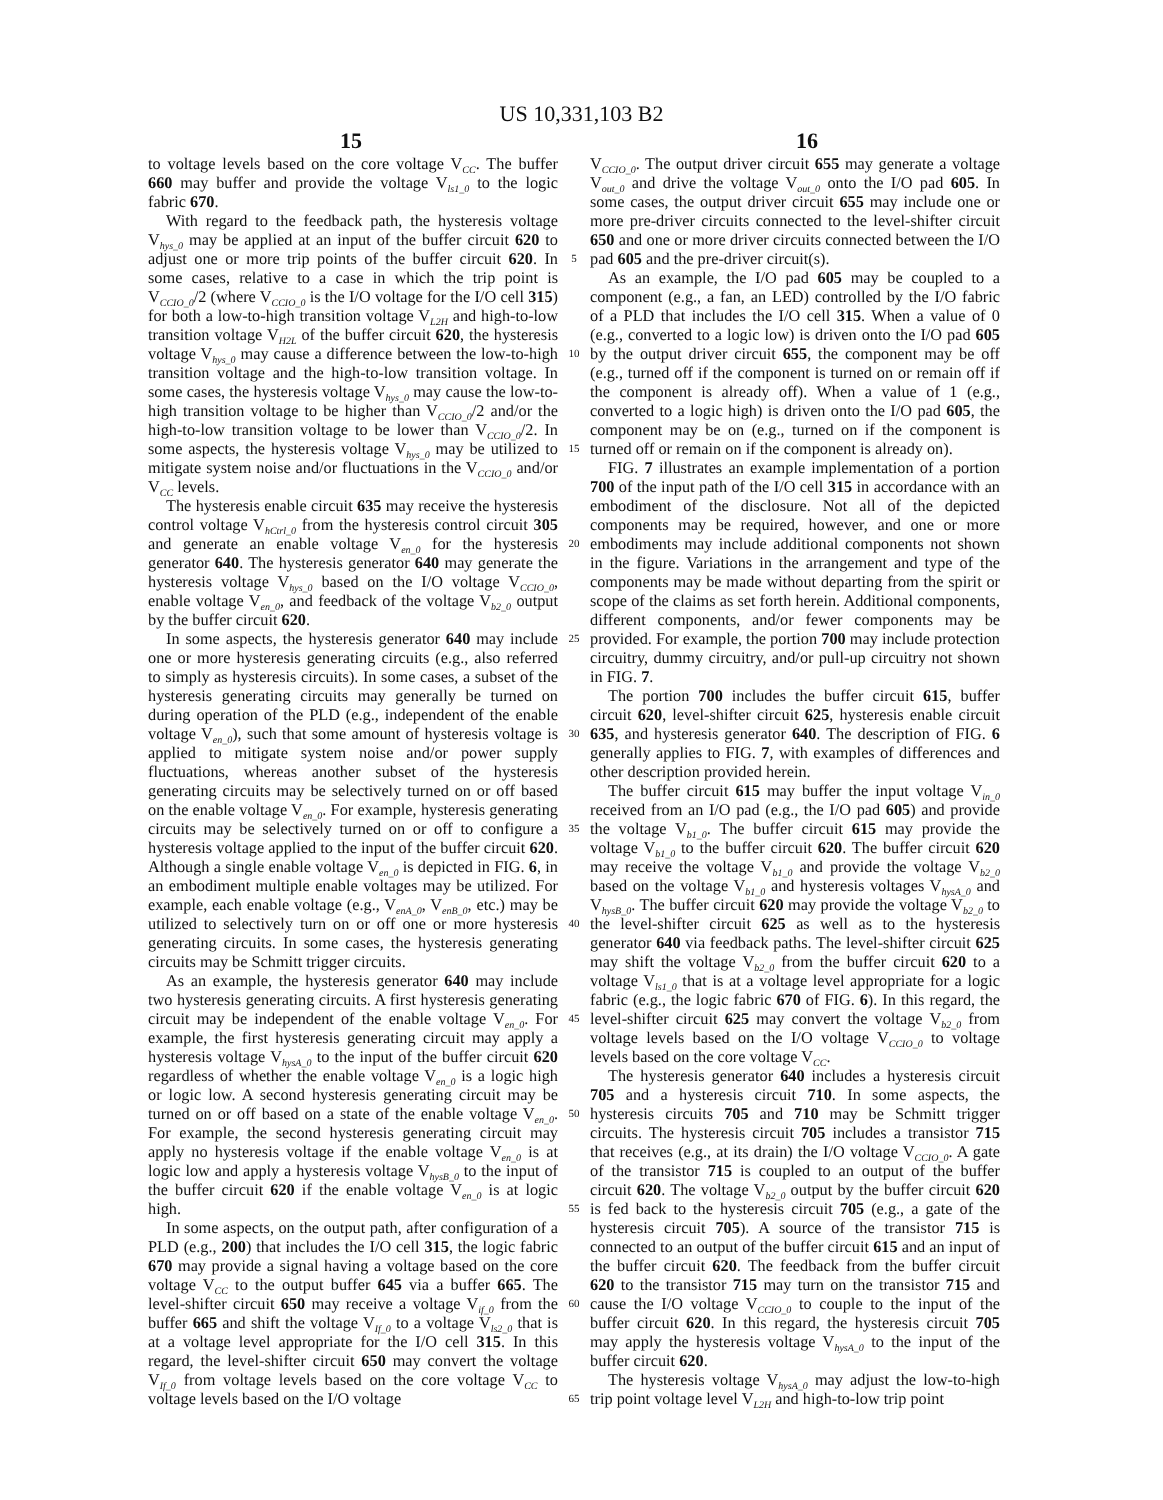US 10,331,103 B2
15 16
to voltage levels based on the core voltage V<sub>CC</sub>. The buffer 660 may buffer and provide the voltage V<sub>ls1_0</sub> to the logic fabric 670.
With regard to the feedback path, the hysteresis voltage V<sub>hys_0</sub> may be applied at an input of the buffer circuit 620 to adjust one or more trip points of the buffer circuit 620. In some cases, relative to a case in which the trip point is V<sub>CCIO_0</sub>/2 (where V<sub>CCIO_0</sub> is the I/O voltage for the I/O cell 315) for both a low-to-high transition voltage V<sub>L2H</sub> and high-to-low transition voltage V<sub>H2L</sub> of the buffer circuit 620, the hysteresis voltage V<sub>hys_0</sub> may cause a difference between the low-to-high transition voltage and the high-to-low transition voltage. In some cases, the hysteresis voltage V<sub>hys_0</sub> may cause the low-to-high transition voltage to be higher than V<sub>CCIO_0</sub>/2 and/or the high-to-low transition voltage to be lower than V<sub>CCIO_0</sub>/2. In some aspects, the hysteresis voltage V<sub>hys_0</sub> may be utilized to mitigate system noise and/or fluctuations in the V<sub>CCIO_0</sub> and/or V<sub>CC</sub> levels.
The hysteresis enable circuit 635 may receive the hysteresis control voltage V<sub>hCtrl_0</sub> from the hysteresis control circuit 305 and generate an enable voltage V<sub>en_0</sub> for the hysteresis generator 640. The hysteresis generator 640 may generate the hysteresis voltage V<sub>hys_0</sub> based on the I/O voltage V<sub>CCIO_0</sub>, enable voltage V<sub>en_0</sub>, and feedback of the voltage V<sub>b2_0</sub> output by the buffer circuit 620.
In some aspects, the hysteresis generator 640 may include one or more hysteresis generating circuits (e.g., also referred to simply as hysteresis circuits). In some cases, a subset of the hysteresis generating circuits may generally be turned on during operation of the PLD (e.g., independent of the enable voltage V<sub>en_0</sub>), such that some amount of hysteresis voltage is applied to mitigate system noise and/or power supply fluctuations, whereas another subset of the hysteresis generating circuits may be selectively turned on or off based on the enable voltage V<sub>en_0</sub>. For example, hysteresis generating circuits may be selectively turned on or off to configure a hysteresis voltage applied to the input of the buffer circuit 620. Although a single enable voltage V<sub>en_0</sub> is depicted in FIG. 6, in an embodiment multiple enable voltages may be utilized. For example, each enable voltage (e.g., V<sub>enA_0</sub>, V<sub>enB_0</sub>, etc.) may be utilized to selectively turn on or off one or more hysteresis generating circuits. In some cases, the hysteresis generating circuits may be Schmitt trigger circuits.
As an example, the hysteresis generator 640 may include two hysteresis generating circuits. A first hysteresis generating circuit may be independent of the enable voltage V<sub>en_0</sub>. For example, the first hysteresis generating circuit may apply a hysteresis voltage V<sub>hysA_0</sub> to the input of the buffer circuit 620 regardless of whether the enable voltage V<sub>en_0</sub> is a logic high or logic low. A second hysteresis generating circuit may be turned on or off based on a state of the enable voltage V<sub>en_0</sub>. For example, the second hysteresis generating circuit may apply no hysteresis voltage if the enable voltage V<sub>en_0</sub> is at logic low and apply a hysteresis voltage V<sub>hysB_0</sub> to the input of the buffer circuit 620 if the enable voltage V<sub>en_0</sub> is at logic high.
In some aspects, on the output path, after configuration of a PLD (e.g., 200) that includes the I/O cell 315, the logic fabric 670 may provide a signal having a voltage based on the core voltage V<sub>CC</sub> to the output buffer 645 via a buffer 665. The level-shifter circuit 650 may receive a voltage V<sub>if_0</sub> from the buffer 665 and shift the voltage V<sub>If_0</sub> to a voltage V<sub>ls2_0</sub> that is at a voltage level appropriate for the I/O cell 315. In this regard, the level-shifter circuit 650 may convert the voltage V<sub>If_0</sub> from voltage levels based on the core voltage V<sub>CC</sub> to voltage levels based on the I/O voltage
5
10
15
20
25
30
35
40
45
50
55
60
65
V<sub>CCIO_0</sub>. The output driver circuit 655 may generate a voltage V<sub>out_0</sub> and drive the voltage V<sub>out_0</sub> onto the I/O pad 605. In some cases, the output driver circuit 655 may include one or more pre-driver circuits connected to the level-shifter circuit 650 and one or more driver circuits connected between the I/O pad 605 and the pre-driver circuit(s).
As an example, the I/O pad 605 may be coupled to a component (e.g., a fan, an LED) controlled by the I/O fabric of a PLD that includes the I/O cell 315. When a value of 0 (e.g., converted to a logic low) is driven onto the I/O pad 605 by the output driver circuit 655, the component may be off (e.g., turned off if the component is turned on or remain off if the component is already off). When a value of 1 (e.g., converted to a logic high) is driven onto the I/O pad 605, the component may be on (e.g., turned on if the component is turned off or remain on if the component is already on).
FIG. 7 illustrates an example implementation of a portion 700 of the input path of the I/O cell 315 in accordance with an embodiment of the disclosure. Not all of the depicted components may be required, however, and one or more embodiments may include additional components not shown in the figure. Variations in the arrangement and type of the components may be made without departing from the spirit or scope of the claims as set forth herein. Additional components, different components, and/or fewer components may be provided. For example, the portion 700 may include protection circuitry, dummy circuitry, and/or pull-up circuitry not shown in FIG. 7.
The portion 700 includes the buffer circuit 615, buffer circuit 620, level-shifter circuit 625, hysteresis enable circuit 635, and hysteresis generator 640. The description of FIG. 6 generally applies to FIG. 7, with examples of differences and other description provided herein.
The buffer circuit 615 may buffer the input voltage V<sub>in_0</sub> received from an I/O pad (e.g., the I/O pad 605) and provide the voltage V<sub>b1_0</sub>. The buffer circuit 615 may provide the voltage V<sub>b1_0</sub> to the buffer circuit 620. The buffer circuit 620 may receive the voltage V<sub>b1_0</sub> and provide the voltage V<sub>b2_0</sub> based on the voltage V<sub>b1_0</sub> and hysteresis voltages V<sub>hysA_0</sub> and V<sub>hysB_0</sub>. The buffer circuit 620 may provide the voltage V<sub>b2_0</sub> to the level-shifter circuit 625 as well as to the hysteresis generator 640 via feedback paths. The level-shifter circuit 625 may shift the voltage V<sub>b2_0</sub> from the buffer circuit 620 to a voltage V<sub>ls1_0</sub> that is at a voltage level appropriate for a logic fabric (e.g., the logic fabric 670 of FIG. 6). In this regard, the level-shifter circuit 625 may convert the voltage V<sub>b2_0</sub> from voltage levels based on the I/O voltage V<sub>CCIO_0</sub> to voltage levels based on the core voltage V<sub>CC</sub>.
The hysteresis generator 640 includes a hysteresis circuit 705 and a hysteresis circuit 710. In some aspects, the hysteresis circuits 705 and 710 may be Schmitt trigger circuits. The hysteresis circuit 705 includes a transistor 715 that receives (e.g., at its drain) the I/O voltage V<sub>CCIO_0</sub>. A gate of the transistor 715 is coupled to an output of the buffer circuit 620. The voltage V<sub>b2_0</sub> output by the buffer circuit 620 is fed back to the hysteresis circuit 705 (e.g., a gate of the hysteresis circuit 705). A source of the transistor 715 is connected to an output of the buffer circuit 615 and an input of the buffer circuit 620. The feedback from the buffer circuit 620 to the transistor 715 may turn on the transistor 715 and cause the I/O voltage V<sub>CCIO_0</sub> to couple to the input of the buffer circuit 620. In this regard, the hysteresis circuit 705 may apply the hysteresis voltage V<sub>hysA_0</sub> to the input of the buffer circuit 620.
The hysteresis voltage V<sub>hysA_0</sub> may adjust the low-to-high trip point voltage level V<sub>L2H</sub> and high-to-low trip point